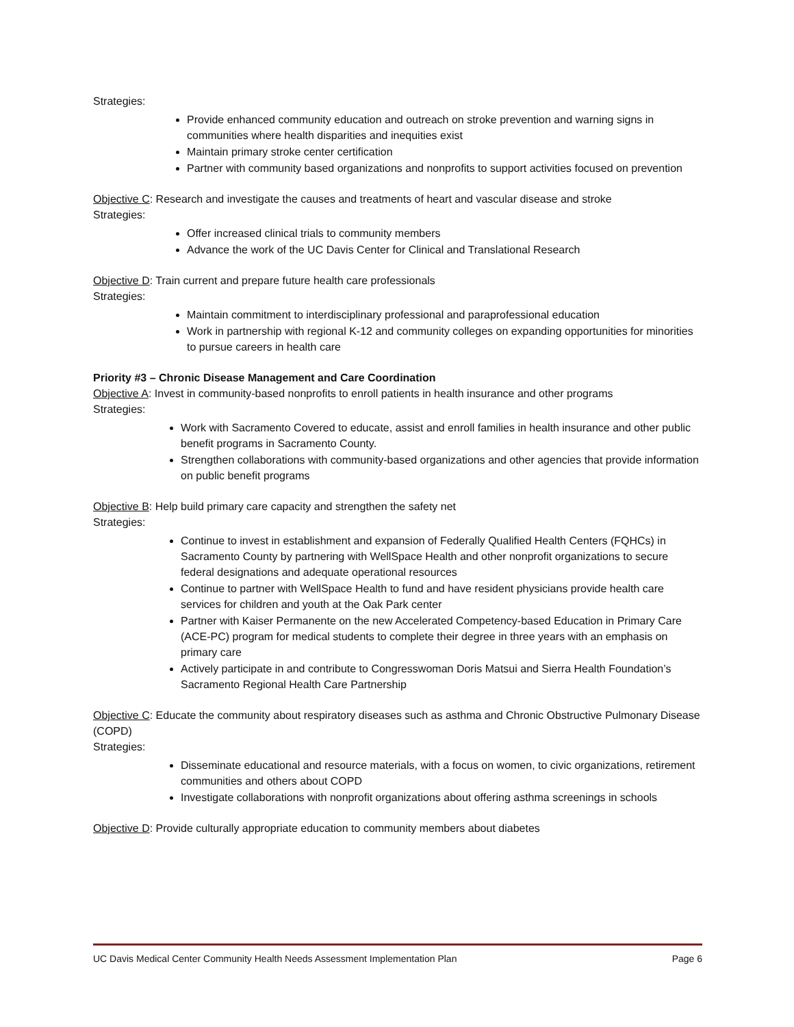Strategies:
Provide enhanced community education and outreach on stroke prevention and warning signs in communities where health disparities and inequities exist
Maintain primary stroke center certification
Partner with community based organizations and nonprofits to support activities focused on prevention
Objective C: Research and investigate the causes and treatments of heart and vascular disease and stroke
Strategies:
Offer increased clinical trials to community members
Advance the work of the UC Davis Center for Clinical and Translational Research
Objective D: Train current and prepare future health care professionals
Strategies:
Maintain commitment to interdisciplinary professional and paraprofessional education
Work in partnership with regional K-12 and community colleges on expanding opportunities for minorities to pursue careers in health care
Priority #3 – Chronic Disease Management and Care Coordination
Objective A: Invest in community-based nonprofits to enroll patients in health insurance and other programs
Strategies:
Work with Sacramento Covered to educate, assist and enroll families in health insurance and other public benefit programs in Sacramento County.
Strengthen collaborations with community-based organizations and other agencies that provide information on public benefit programs
Objective B: Help build primary care capacity and strengthen the safety net
Strategies:
Continue to invest in establishment and expansion of Federally Qualified Health Centers (FQHCs) in Sacramento County by partnering with WellSpace Health and other nonprofit organizations to secure federal designations and adequate operational resources
Continue to partner with WellSpace Health to fund and have resident physicians provide health care services for children and youth at the Oak Park center
Partner with Kaiser Permanente on the new Accelerated Competency-based Education in Primary Care (ACE-PC) program for medical students to complete their degree in three years with an emphasis on primary care
Actively participate in and contribute to Congresswoman Doris Matsui and Sierra Health Foundation’s Sacramento Regional Health Care Partnership
Objective C: Educate the community about respiratory diseases such as asthma and Chronic Obstructive Pulmonary Disease (COPD)
Strategies:
Disseminate educational and resource materials, with a focus on women, to civic organizations, retirement communities and others about COPD
Investigate collaborations with nonprofit organizations about offering asthma screenings in schools
Objective D: Provide culturally appropriate education to community members about diabetes
UC Davis Medical Center Community Health Needs Assessment Implementation Plan Page 6